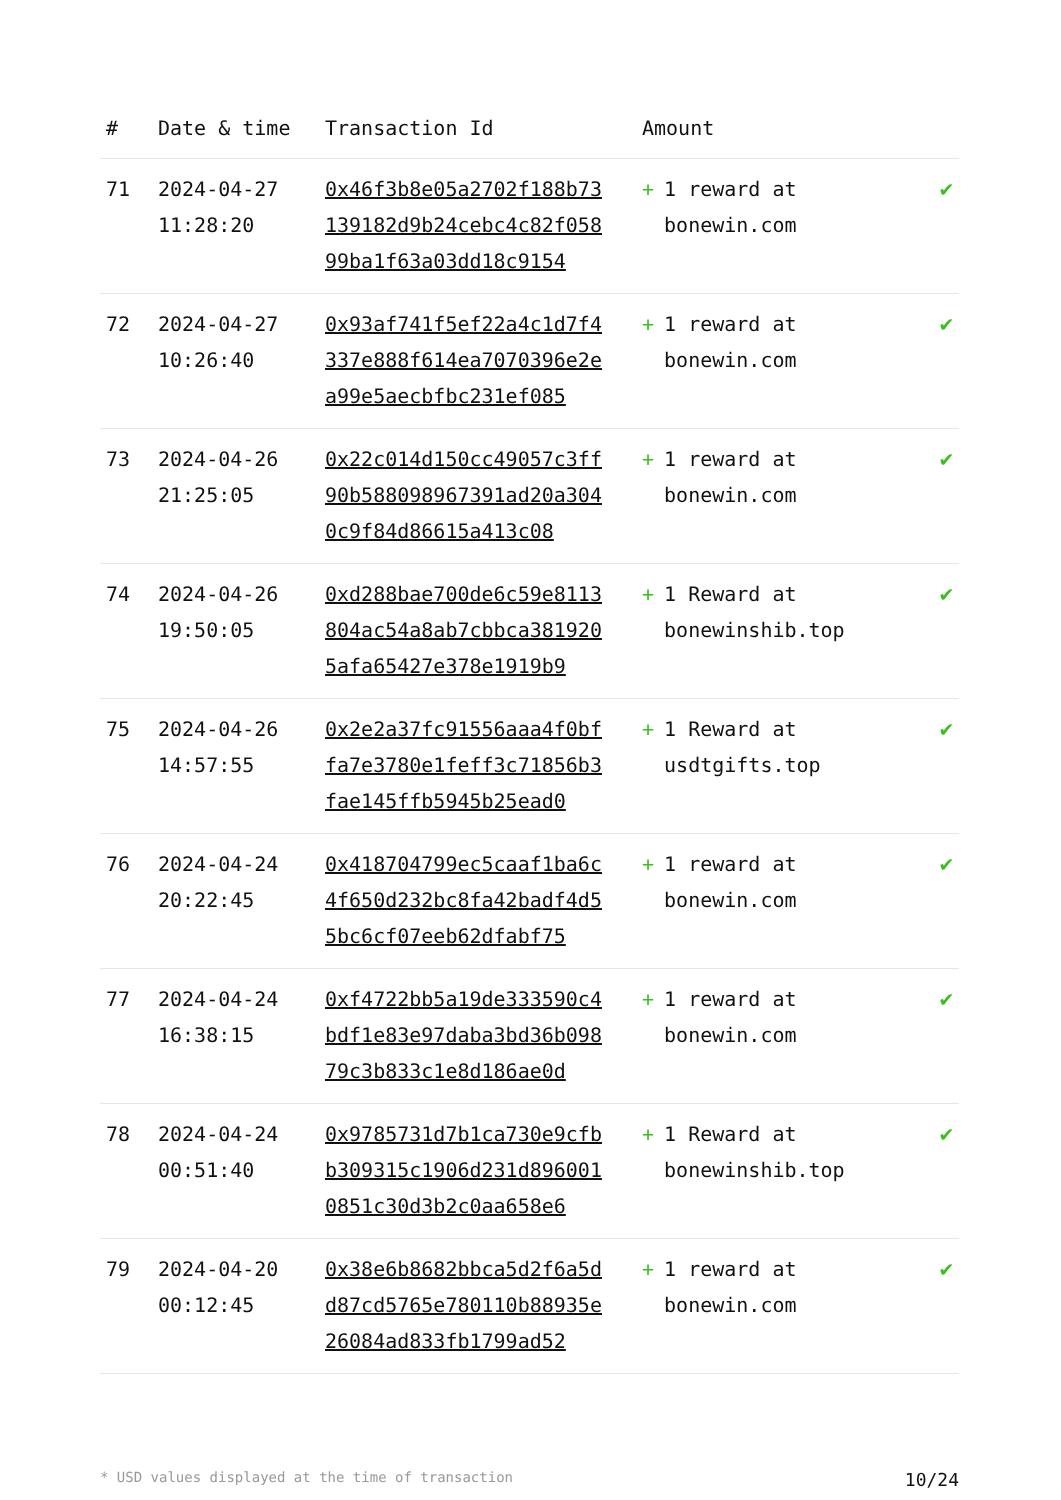| # | Date & time | Transaction Id | Amount | |
| --- | --- | --- | --- | --- |
| 71 | 2024-04-27 11:28:20 | 0x46f3b8e05a2702f188b73139182d9b24cebc4c82f05899ba1f63a03dd18c9154 | + 1 reward at bonewin.com | ✔ |
| 72 | 2024-04-27 10:26:40 | 0x93af741f5ef22a4c1d7f4337e888f614ea7070396e2ea99e5aecbfbc231ef085 | + 1 reward at bonewin.com | ✔ |
| 73 | 2024-04-26 21:25:05 | 0x22c014d150cc49057c3ff90b588098967391ad20a3040c9f84d86615a413c08 | + 1 reward at bonewin.com | ✔ |
| 74 | 2024-04-26 19:50:05 | 0xd288bae700de6c59e8113804ac54a8ab7cbbca3819205afa65427e378e1919b9 | + 1 Reward at bonewinshib.top | ✔ |
| 75 | 2024-04-26 14:57:55 | 0x2e2a37fc91556aaa4f0bffa7e3780e1feff3c71856b3fae145ffb5945b25ead0 | + 1 Reward at usdtgifts.top | ✔ |
| 76 | 2024-04-24 20:22:45 | 0x418704799ec5caaf1ba6c4f650d232bc8fa42badf4d55bc6cf07eeb62dfabf75 | + 1 reward at bonewin.com | ✔ |
| 77 | 2024-04-24 16:38:15 | 0xf4722bb5a19de333590c4bdf1e83e97daba3bd36b09879c3b833c1e8d186ae0d | + 1 reward at bonewin.com | ✔ |
| 78 | 2024-04-24 00:51:40 | 0x9785731d7b1ca730e9cfbb309315c1906d231d8960010851c30d3b2c0aa658e6 | + 1 Reward at bonewinshib.top | ✔ |
| 79 | 2024-04-20 00:12:45 | 0x38e6b8682bbca5d2f6a5dd87cd5765e780110b88935e26084ad833fb1799ad52 | + 1 reward at bonewin.com | ✔ |
* USD values displayed at the time of transaction 10/24